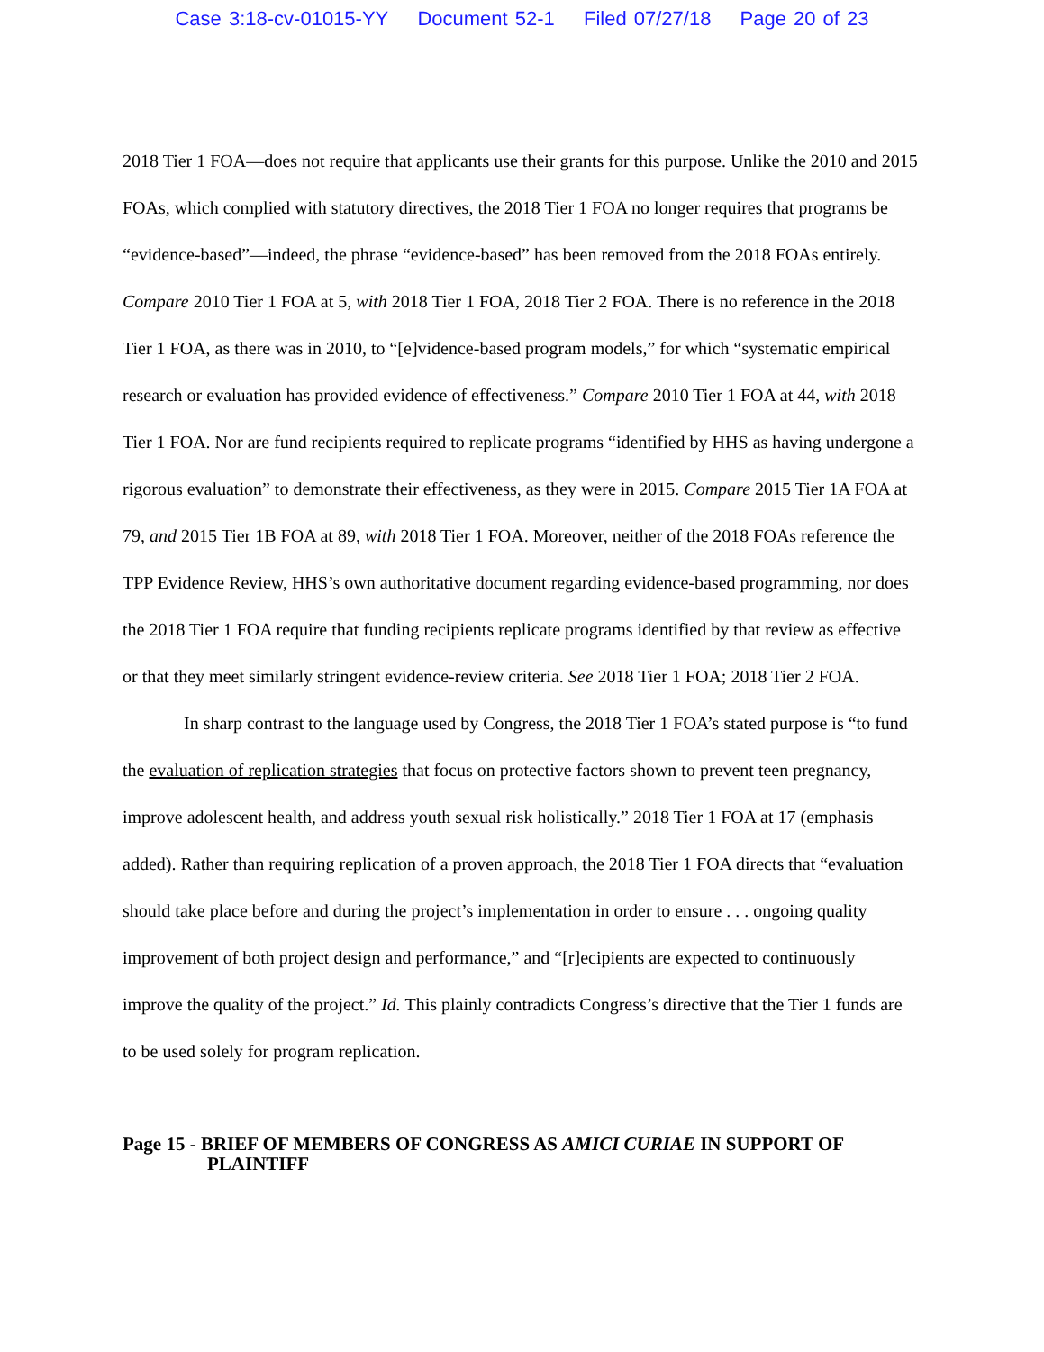Case 3:18-cv-01015-YY Document 52-1 Filed 07/27/18 Page 20 of 23
2018 Tier 1 FOA—does not require that applicants use their grants for this purpose. Unlike the 2010 and 2015 FOAs, which complied with statutory directives, the 2018 Tier 1 FOA no longer requires that programs be “evidence-based”—indeed, the phrase “evidence-based” has been removed from the 2018 FOAs entirely. Compare 2010 Tier 1 FOA at 5, with 2018 Tier 1 FOA, 2018 Tier 2 FOA. There is no reference in the 2018 Tier 1 FOA, as there was in 2010, to “[e]vidence-based program models,” for which “systematic empirical research or evaluation has provided evidence of effectiveness.” Compare 2010 Tier 1 FOA at 44, with 2018 Tier 1 FOA. Nor are fund recipients required to replicate programs “identified by HHS as having undergone a rigorous evaluation” to demonstrate their effectiveness, as they were in 2015. Compare 2015 Tier 1A FOA at 79, and 2015 Tier 1B FOA at 89, with 2018 Tier 1 FOA. Moreover, neither of the 2018 FOAs reference the TPP Evidence Review, HHS’s own authoritative document regarding evidence-based programming, nor does the 2018 Tier 1 FOA require that funding recipients replicate programs identified by that review as effective or that they meet similarly stringent evidence-review criteria. See 2018 Tier 1 FOA; 2018 Tier 2 FOA.
In sharp contrast to the language used by Congress, the 2018 Tier 1 FOA’s stated purpose is “to fund the evaluation of replication strategies that focus on protective factors shown to prevent teen pregnancy, improve adolescent health, and address youth sexual risk holistically.” 2018 Tier 1 FOA at 17 (emphasis added). Rather than requiring replication of a proven approach, the 2018 Tier 1 FOA directs that “evaluation should take place before and during the project’s implementation in order to ensure . . . ongoing quality improvement of both project design and performance,” and “[r]ecipients are expected to continuously improve the quality of the project.” Id. This plainly contradicts Congress’s directive that the Tier 1 funds are to be used solely for program replication.
Page 15 - BRIEF OF MEMBERS OF CONGRESS AS AMICI CURIAE IN SUPPORT OF
PLAINTIFF